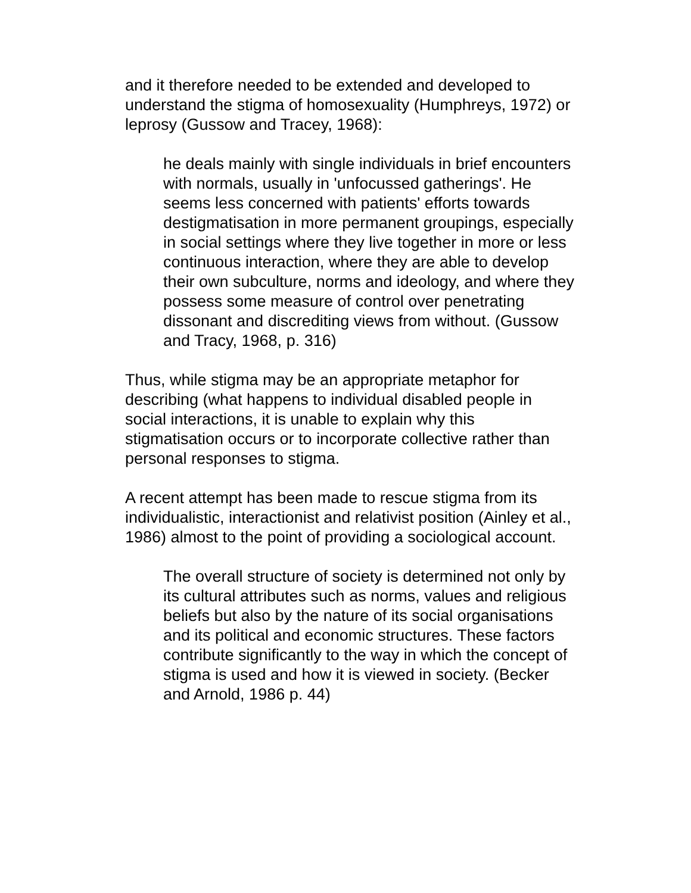and it therefore needed to be extended and developed to understand the stigma of homosexuality (Humphreys, 1972) or leprosy (Gussow and Tracey, 1968):
he deals mainly with single individuals in brief encounters with normals, usually in 'unfocussed gatherings'. He seems less concerned with patients' efforts towards destigmatisation in more permanent groupings, especially in social settings where they live together in more or less continuous interaction, where they are able to develop their own subculture, norms and ideology, and where they possess some measure of control over penetrating dissonant and discrediting views from without. (Gussow and Tracy, 1968, p. 316)
Thus, while stigma may be an appropriate metaphor for describing (what happens to individual disabled people in social interactions, it is unable to explain why this stigmatisation occurs or to incorporate collective rather than personal responses to stigma.
A recent attempt has been made to rescue stigma from its individualistic, interactionist and relativist position (Ainley et al., 1986) almost to the point of providing a sociological account.
The overall structure of society is determined not only by its cultural attributes such as norms, values and religious beliefs but also by the nature of its social organisations and its political and economic structures. These factors contribute significantly to the way in which the concept of stigma is used and how it is viewed in society. (Becker and Arnold, 1986 p. 44)